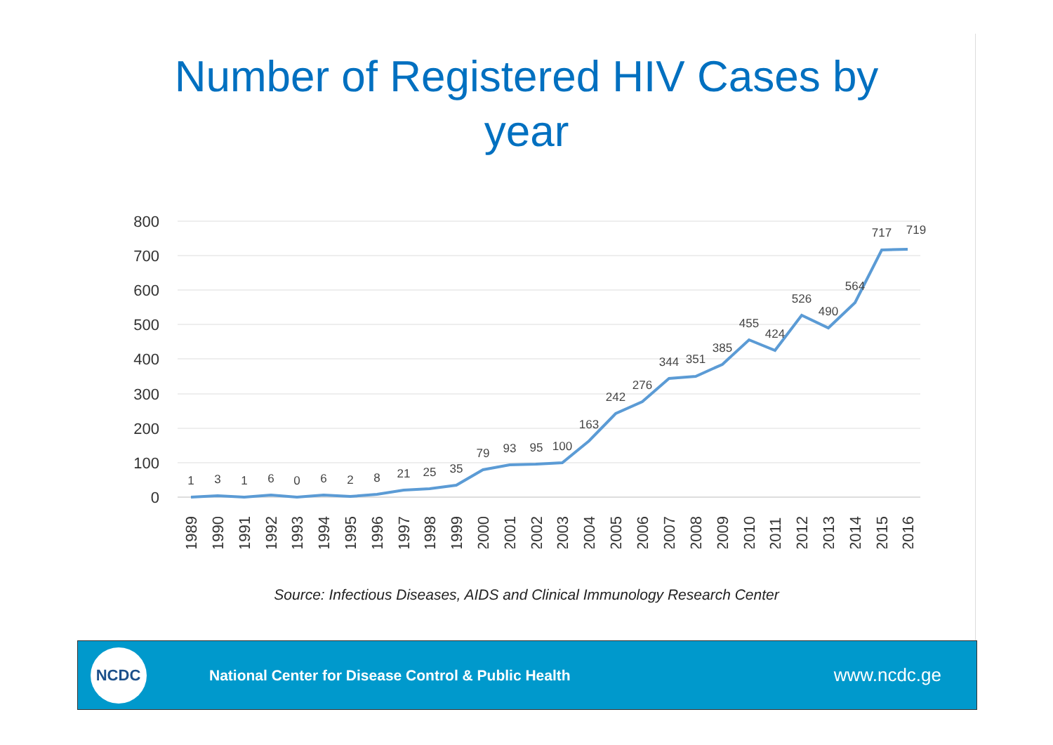Number of Registered HIV Cases by year
800
700
600
500
400
300
200
100
0
1
3
1
6
0
6
2
8
21
25
35
79
93
95
100
163
242
276
344
351
385
455
424
526
490
564
717
719
1989
1990
1991
1992
1993
1994
1995
1996
1997
1998
1999
2000
2001
2002
2003
2004
2005
2006
2007
2008
2009
2010
2011
2012
2013
2014
2015
2016
Source: Infectious Diseases, AIDS and Clinical Immunology Research Center
NCDC
National Center for Disease Control & Public Health
www.ncdc.ge